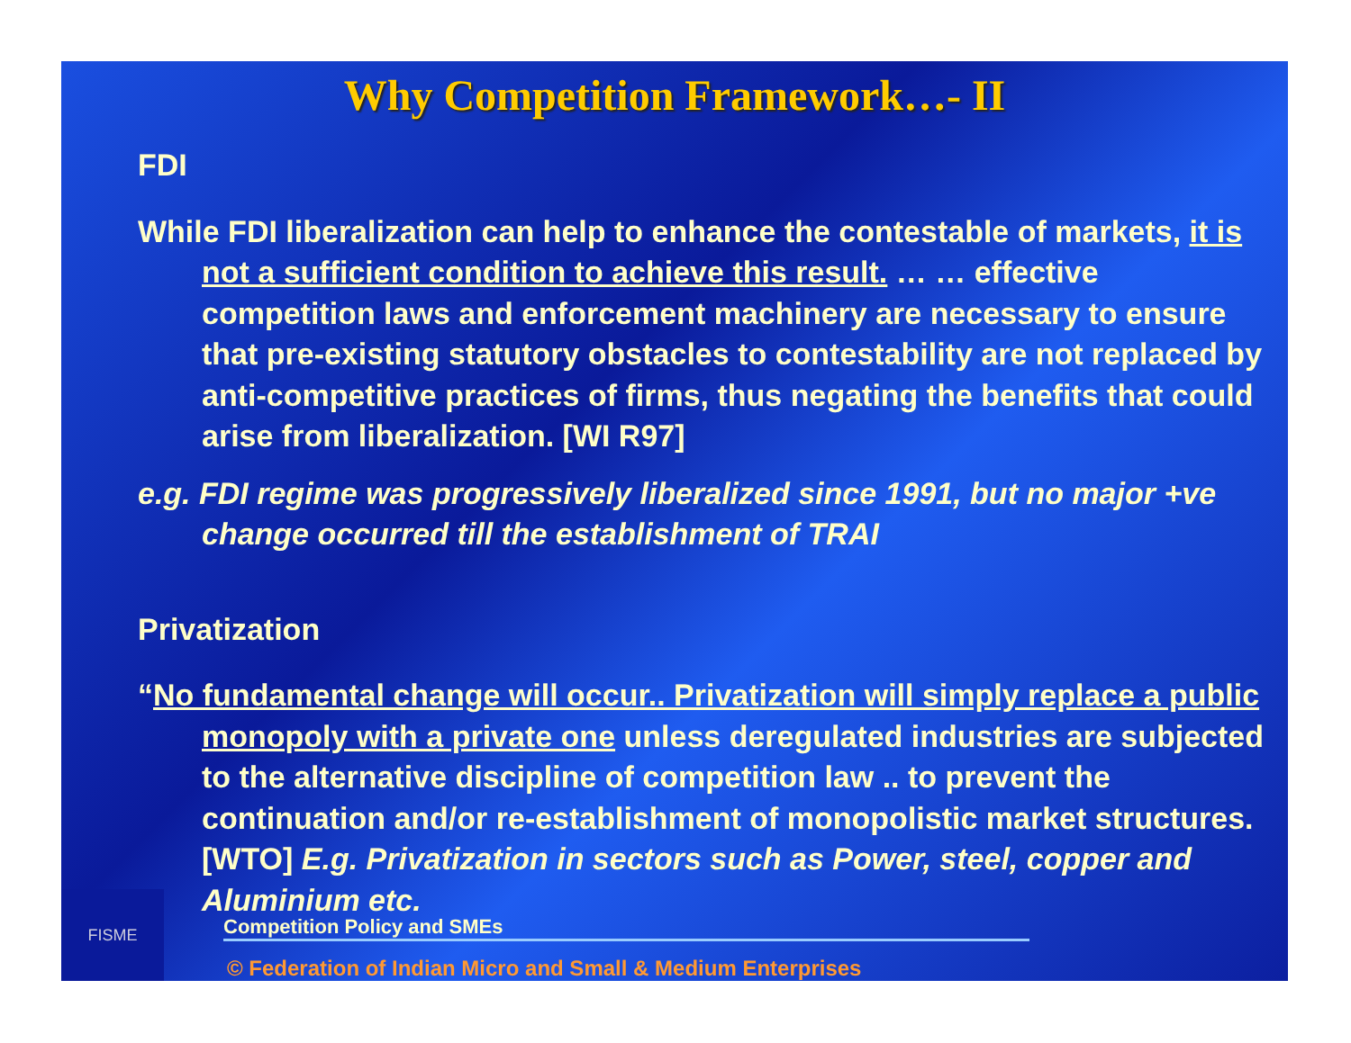Why Competition Framework…- II
FDI
While FDI liberalization can help to enhance the contestable of markets, it is not a sufficient condition to achieve this result. … … effective competition laws and enforcement machinery are necessary to ensure that pre-existing statutory obstacles to contestability are not replaced by anti-competitive practices of firms, thus negating the benefits that could arise from liberalization. [WI R97]
e.g. FDI regime was progressively liberalized since 1991, but no major +ve change occurred till the establishment of TRAI
Privatization
“No fundamental change will occur.. Privatization will simply replace a public monopoly with a private one unless deregulated industries are subjected to the alternative discipline of competition law .. to prevent the continuation and/or re-establishment of monopolistic market structures. [WTO] E.g. Privatization in sectors such as Power, steel, copper and Aluminium etc.
FISME
Competition Policy and SMEs
© Federation of Indian Micro and Small & Medium Enterprises